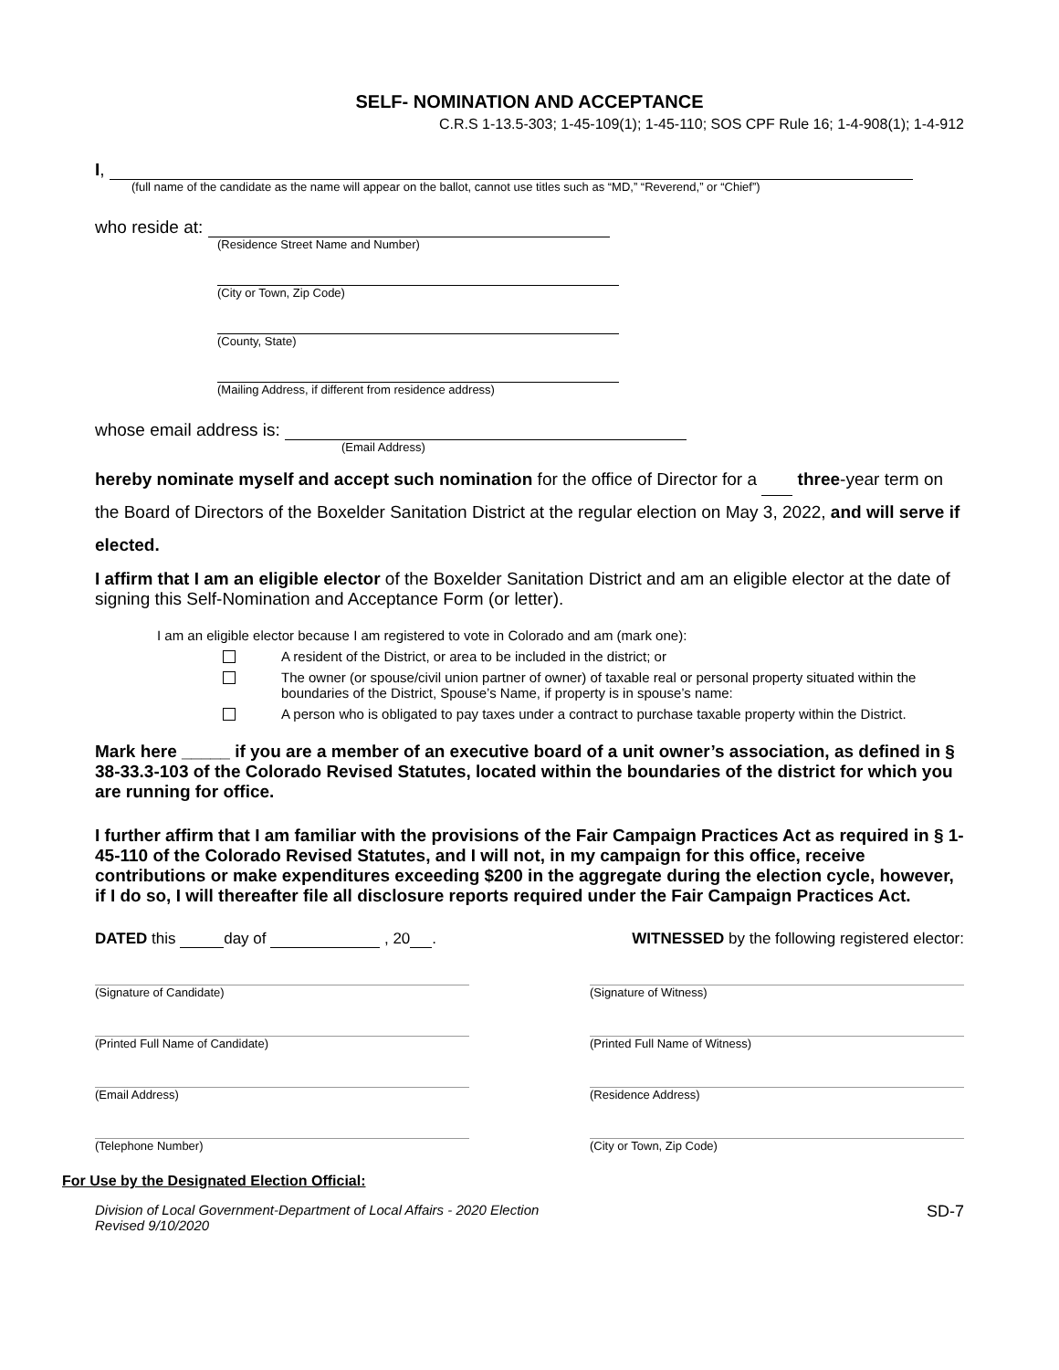SELF- NOMINATION AND ACCEPTANCE
C.R.S 1-13.5-303; 1-45-109(1); 1-45-110; SOS CPF Rule 16; 1-4-908(1); 1-4-912
I,
(full name of the candidate as the name will appear on the ballot, cannot use titles such as “MD,” “Reverend,” or “Chief”)
who reside at:
(Residence Street Name and Number)
(City or Town, Zip Code)
(County, State)
(Mailing Address, if different from residence address)
whose email address is:
(Email Address)
hereby nominate myself and accept such nomination for the office of Director for a three-year term on the Board of Directors of the Boxelder Sanitation District at the regular election on May 3, 2022, and will serve if elected.
I affirm that I am an eligible elector of the Boxelder Sanitation District and am an eligible elector at the date of signing this Self-Nomination and Acceptance Form (or letter).
I am an eligible elector because I am registered to vote in Colorado and am (mark one):
A resident of the District, or area to be included in the district; or
The owner (or spouse/civil union partner of owner) of taxable real or personal property situated within the boundaries of the District, Spouse’s Name, if property is in spouse’s name:
A person who is obligated to pay taxes under a contract to purchase taxable property within the District.
Mark here _____ if you are a member of an executive board of a unit owner’s association, as defined in § 38-33.3-103 of the Colorado Revised Statutes, located within the boundaries of the district for which you are running for office.
I further affirm that I am familiar with the provisions of the Fair Campaign Practices Act as required in § 1- 45-110 of the Colorado Revised Statutes, and I will not, in my campaign for this office, receive contributions or make expenditures exceeding $200 in the aggregate during the election cycle, however, if I do so, I will thereafter file all disclosure reports required under the Fair Campaign Practices Act.
DATED this day of , 20 . WITNESSED by the following registered elector:
(Signature of Candidate) (Signature of Witness)
(Printed Full Name of Candidate) (Printed Full Name of Witness)
(Email Address) (Residence Address)
(Telephone Number) (City or Town, Zip Code)
For Use by the Designated Election Official:
Division of Local Government-Department of Local Affairs - 2020 Election
Revised 9/10/2020
SD-7